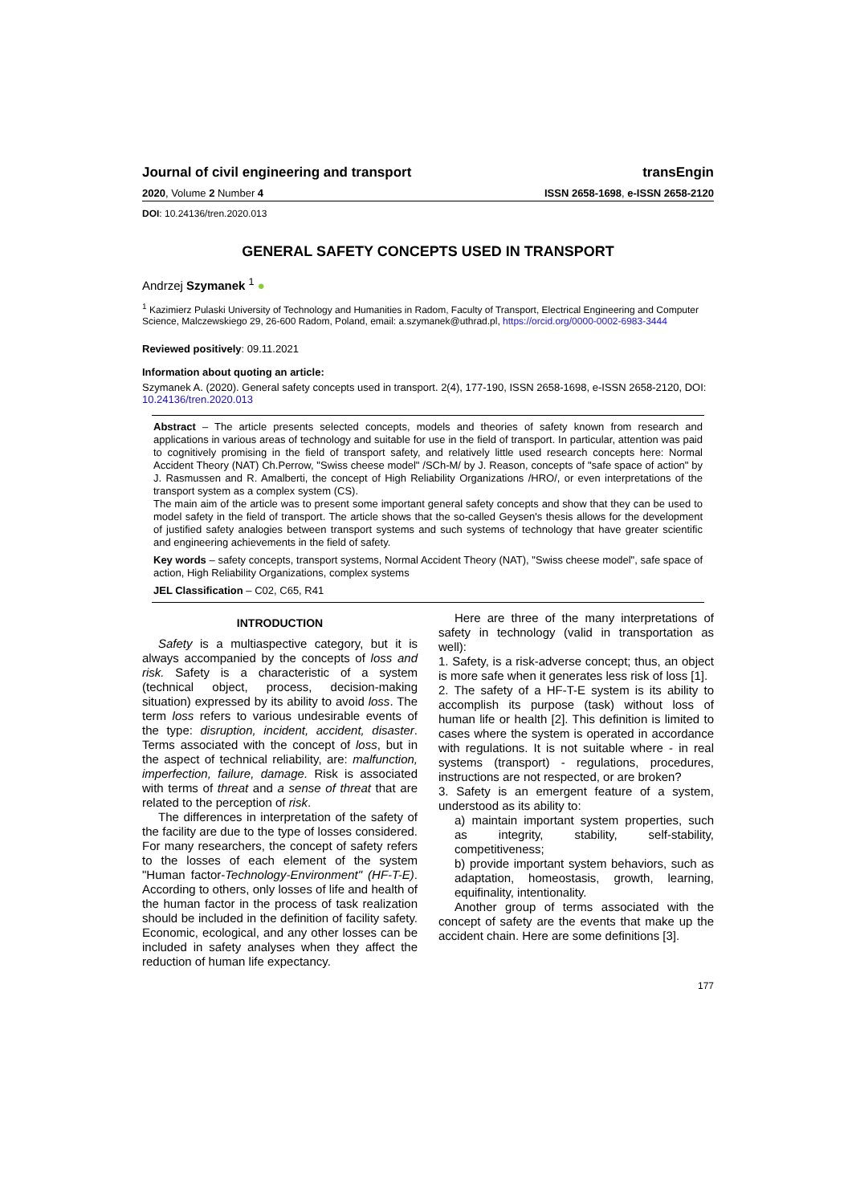Journal of civil engineering and transport transEngin
2020, Volume 2 Number 4 ISSN 2658-1698, e-ISSN 2658-2120
DOI: 10.24136/tren.2020.013
GENERAL SAFETY CONCEPTS USED IN TRANSPORT
Andrzej Szymanek <sup>1</sup> ●
<sup>1</sup> Kazimierz Pulaski University of Technology and Humanities in Radom, Faculty of Transport, Electrical Engineering and Computer Science, Malczewskiego 29, 26-600 Radom, Poland, email: a.szymanek@uthrad.pl, https://orcid.org/0000-0002-6983-3444
Reviewed positively: 09.11.2021
Information about quoting an article:
Szymanek A. (2020). General safety concepts used in transport. 2(4), 177-190, ISSN 2658-1698, e-ISSN 2658-2120, DOI: 10.24136/tren.2020.013
Abstract – The article presents selected concepts, models and theories of safety known from research and applications in various areas of technology and suitable for use in the field of transport. In particular, attention was paid to cognitively promising in the field of transport safety, and relatively little used research concepts here: Normal Accident Theory (NAT) Ch.Perrow, "Swiss cheese model" /SCh-M/ by J. Reason, concepts of "safe space of action" by J. Rasmussen and R. Amalberti, the concept of High Reliability Organizations /HRO/, or even interpretations of the transport system as a complex system (CS).
The main aim of the article was to present some important general safety concepts and show that they can be used to model safety in the field of transport. The article shows that the so-called Geysen's thesis allows for the development of justified safety analogies between transport systems and such systems of technology that have greater scientific and engineering achievements in the field of safety.
Key words – safety concepts, transport systems, Normal Accident Theory (NAT), "Swiss cheese model", safe space of action, High Reliability Organizations, complex systems
JEL Classification – C02, C65, R41
INTRODUCTION
Safety is a multiaspective category, but it is always accompanied by the concepts of loss and risk. Safety is a characteristic of a system (technical object, process, decision-making situation) expressed by its ability to avoid loss. The term loss refers to various undesirable events of the type: disruption, incident, accident, disaster. Terms associated with the concept of loss, but in the aspect of technical reliability, are: malfunction, imperfection, failure, damage. Risk is associated with terms of threat and a sense of threat that are related to the perception of risk.
The differences in interpretation of the safety of the facility are due to the type of losses considered. For many researchers, the concept of safety refers to the losses of each element of the system "Human factor-Technology-Environment" (HF-T-E). According to others, only losses of life and health of the human factor in the process of task realization should be included in the definition of facility safety. Economic, ecological, and any other losses can be included in safety analyses when they affect the reduction of human life expectancy.
Here are three of the many interpretations of safety in technology (valid in transportation as well):
1. Safety, is a risk-adverse concept; thus, an object is more safe when it generates less risk of loss [1].
2. The safety of a HF-T-E system is its ability to accomplish its purpose (task) without loss of human life or health [2]. This definition is limited to cases where the system is operated in accordance with regulations. It is not suitable where - in real systems (transport) - regulations, procedures, instructions are not respected, or are broken?
3. Safety is an emergent feature of a system, understood as its ability to:
a) maintain important system properties, such as integrity, stability, self-stability, competitiveness;
b) provide important system behaviors, such as adaptation, homeostasis, growth, learning, equifinality, intentionality.
Another group of terms associated with the concept of safety are the events that make up the accident chain. Here are some definitions [3].
177